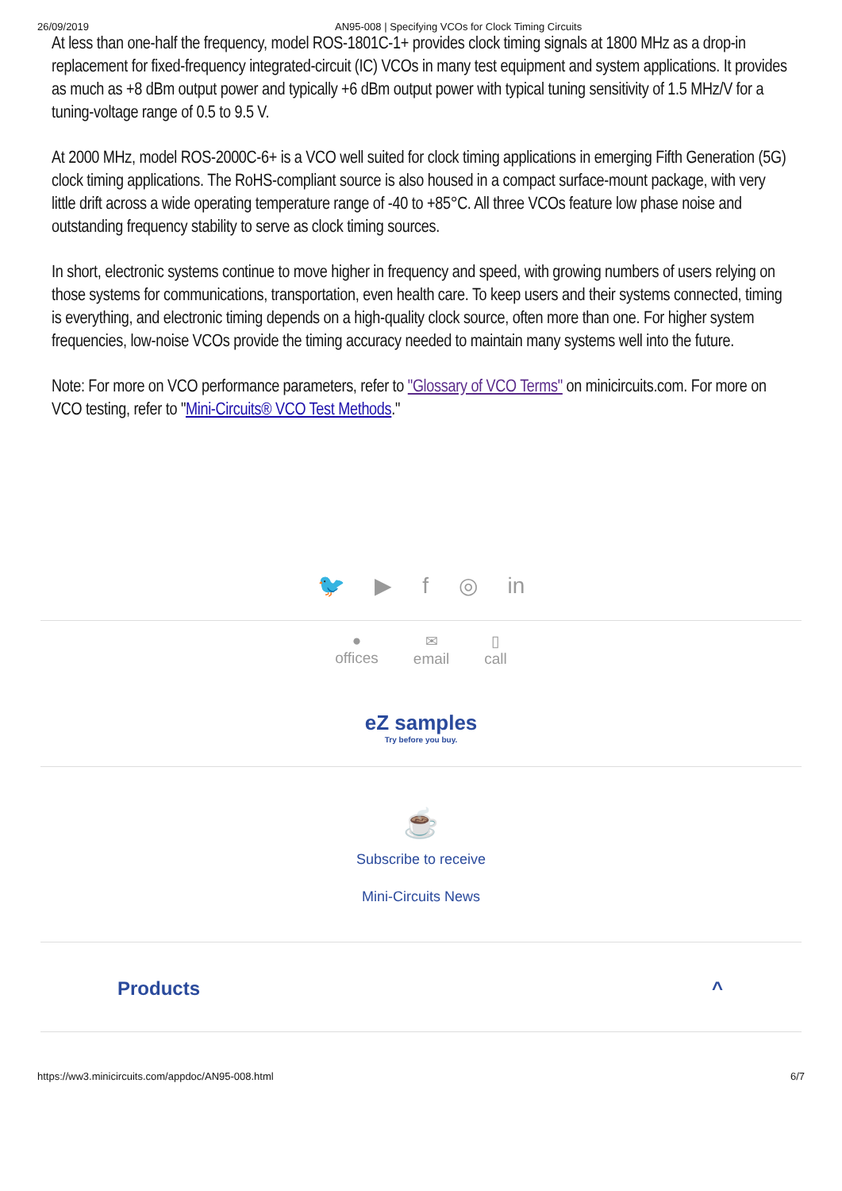26/09/2019 AN95-008 | Specifying VCOs for Clock Timing Circuits
At less than one-half the frequency, model ROS-1801C-1+ provides clock timing signals at 1800 MHz as a drop-in replacement for fixed-frequency integrated-circuit (IC) VCOs in many test equipment and system applications. It provides as much as +8 dBm output power and typically +6 dBm output power with typical tuning sensitivity of 1.5 MHz/V for a tuning-voltage range of 0.5 to 9.5 V.
At 2000 MHz, model ROS-2000C-6+ is a VCO well suited for clock timing applications in emerging Fifth Generation (5G) clock timing applications. The RoHS-compliant source is also housed in a compact surface-mount package, with very little drift across a wide operating temperature range of -40 to +85°C. All three VCOs feature low phase noise and outstanding frequency stability to serve as clock timing sources.
In short, electronic systems continue to move higher in frequency and speed, with growing numbers of users relying on those systems for communications, transportation, even health care. To keep users and their systems connected, timing is everything, and electronic timing depends on a high-quality clock source, often more than one. For higher system frequencies, low-noise VCOs provide the timing accuracy needed to maintain many systems well into the future.
Note: For more on VCO performance parameters, refer to "Glossary of VCO Terms" on minicircuits.com. For more on VCO testing, refer to "Mini-Circuits® VCO Test Methods."
🐦 ▶ f ◎ in
●
offices
✉
email
▯
call
eZ samples
Try before you buy.
☕
Subscribe to receive
Mini-Circuits News
Products ^
https://ww3.minicircuits.com/appdoc/AN95-008.html 6/7